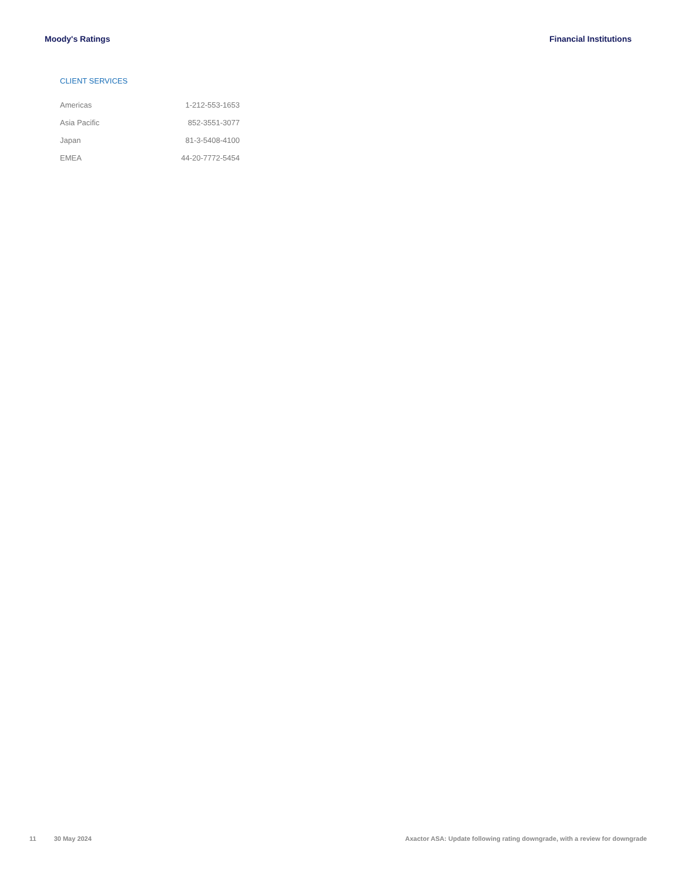Moody's Ratings Financial Institutions
CLIENT SERVICES
| Americas | 1-212-553-1653 |
| Asia Pacific | 852-3551-3077 |
| Japan | 81-3-5408-4100 |
| EMEA | 44-20-7772-5454 |
11 30 May 2024 Axactor ASA: Update following rating downgrade, with a review for downgrade